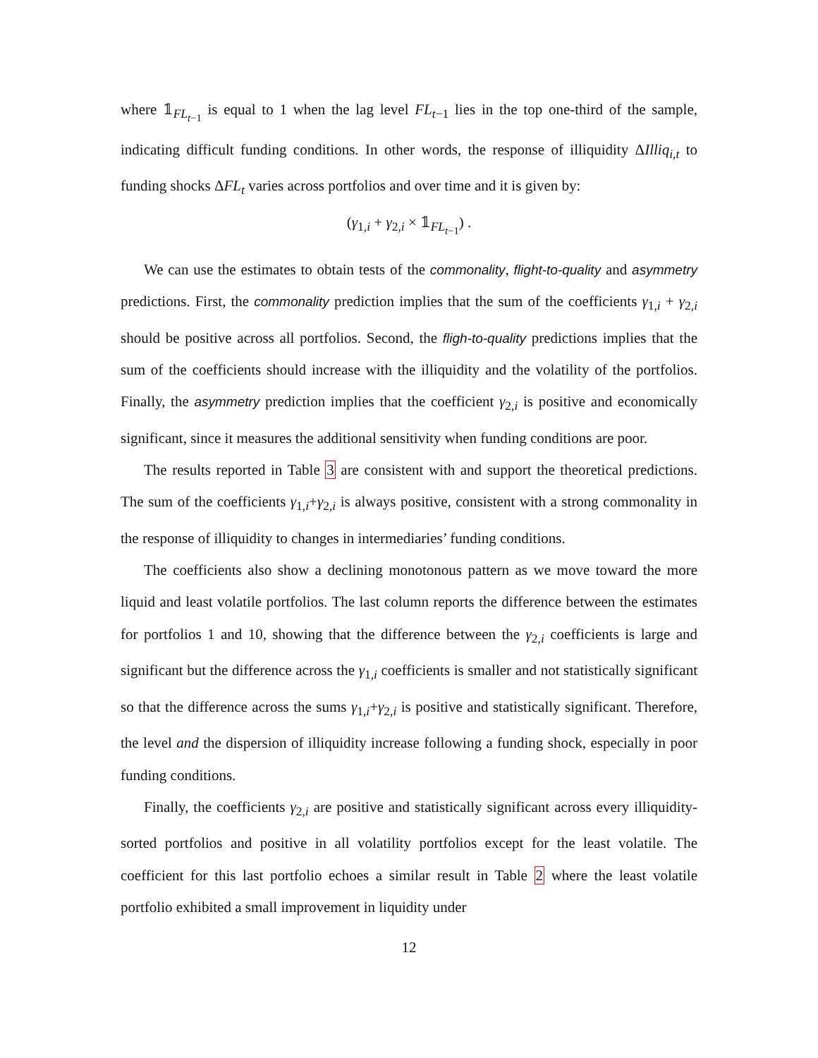where 𝟙<sub>FL<sub>t−1</sub></sub> is equal to 1 when the lag level FL<sub>t−1</sub> lies in the top one-third of the sample, indicating difficult funding conditions. In other words, the response of illiquidity ΔIlliq<sub>i,t</sub> to funding shocks ΔFL<sub>t</sub> varies across portfolios and over time and it is given by:
(γ<sub>1,i</sub> + γ<sub>2,i</sub> × 𝟙<sub>FL<sub>t−1</sub></sub>) .
We can use the estimates to obtain tests of the commonality, flight-to-quality and asymmetry predictions. First, the commonality prediction implies that the sum of the coefficients γ<sub>1,i</sub> + γ<sub>2,i</sub> should be positive across all portfolios. Second, the fligh-to-quality predictions implies that the sum of the coefficients should increase with the illiquidity and the volatility of the portfolios. Finally, the asymmetry prediction implies that the coefficient γ<sub>2,i</sub> is positive and economically significant, since it measures the additional sensitivity when funding conditions are poor.
The results reported in Table 3 are consistent with and support the theoretical predictions. The sum of the coefficients γ<sub>1,i</sub>+γ<sub>2,i</sub> is always positive, consistent with a strong commonality in the response of illiquidity to changes in intermediaries’ funding conditions.
The coefficients also show a declining monotonous pattern as we move toward the more liquid and least volatile portfolios. The last column reports the difference between the estimates for portfolios 1 and 10, showing that the difference between the γ<sub>2,i</sub> coefficients is large and significant but the difference across the γ<sub>1,i</sub> coefficients is smaller and not statistically significant so that the difference across the sums γ<sub>1,i</sub>+γ<sub>2,i</sub> is positive and statistically significant. Therefore, the level and the dispersion of illiquidity increase following a funding shock, especially in poor funding conditions.
Finally, the coefficients γ<sub>2,i</sub> are positive and statistically significant across every illiquidity-sorted portfolios and positive in all volatility portfolios except for the least volatile. The coefficient for this last portfolio echoes a similar result in Table 2 where the least volatile portfolio exhibited a small improvement in liquidity under
12